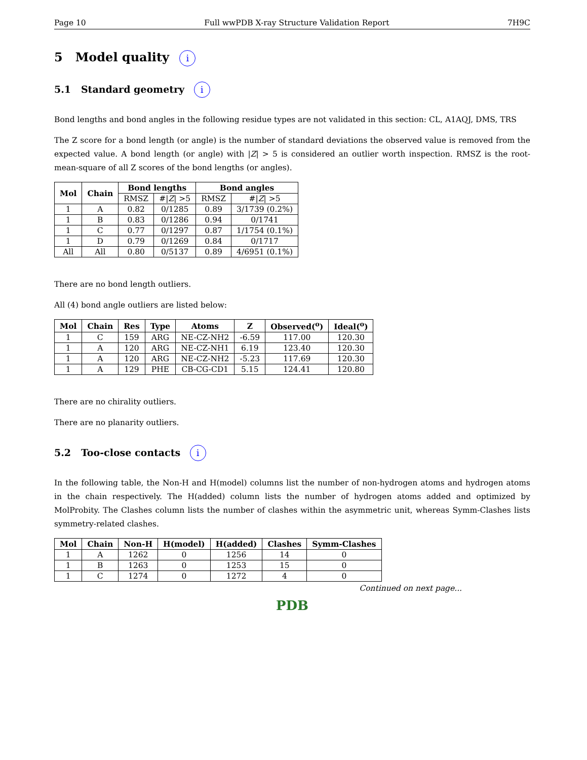Page 10 Full wwPDB X-ray Structure Validation Report 7H9C
5 Model quality i
5.1 Standard geometry i
Bond lengths and bond angles in the following residue types are not validated in this section: CL, A1AQJ, DMS, TRS
The Z score for a bond length (or angle) is the number of standard deviations the observed value is removed from the expected value. A bond length (or angle) with |Z| > 5 is considered an outlier worth inspection. RMSZ is the root-mean-square of all Z scores of the bond lengths (or angles).
| Mol | Chain | Bond lengths | | Bond angles | |
| --- | --- | --- | --- | --- | --- |
| | | RMSZ | #/ Z / >5 | RMSZ | #/ Z / >5 |
| 1 | A | 0.82 | 0/1285 | 0.89 | 3/1739 (0.2%) |
| 1 | B | 0.83 | 0/1286 | 0.94 | 0/1741 |
| 1 | C | 0.77 | 0/1297 | 0.87 | 1/1754 (0.1%) |
| 1 | D | 0.79 | 0/1269 | 0.84 | 0/1717 |
| All | All | 0.80 | 0/5137 | 0.89 | 4/6951 (0.1%) |
There are no bond length outliers.
All (4) bond angle outliers are listed below:
| Mol | Chain | Res | Type | Atoms | Z | Observed(<sup>o</sup>) | Ideal(<sup>o</sup>) |
| --- | --- | --- | --- | --- | --- | --- | --- |
| 1 | C | 159 | ARG | NE-CZ-NH2 | -6.59 | 117.00 | 120.30 |
| 1 | A | 120 | ARG | NE-CZ-NH1 | 6.19 | 123.40 | 120.30 |
| 1 | A | 120 | ARG | NE-CZ-NH2 | -5.23 | 117.69 | 120.30 |
| 1 | A | 129 | PHE | CB-CG-CD1 | 5.15 | 124.41 | 120.80 |
There are no chirality outliers.
There are no planarity outliers.
5.2 Too-close contacts i
In the following table, the Non-H and H(model) columns list the number of non-hydrogen atoms and hydrogen atoms in the chain respectively. The H(added) column lists the number of hydrogen atoms added and optimized by MolProbity. The Clashes column lists the number of clashes within the asymmetric unit, whereas Symm-Clashes lists symmetry-related clashes.
| Mol | Chain | Non-H | H(model) | H(added) | Clashes | Symm-Clashes |
| --- | --- | --- | --- | --- | --- | --- |
| 1 | A | 1262 | 0 | 1256 | 14 | 0 |
| 1 | B | 1263 | 0 | 1253 | 15 | 0 |
| 1 | C | 1274 | 0 | 1272 | 4 | 0 |
Continued on next page...
PDB